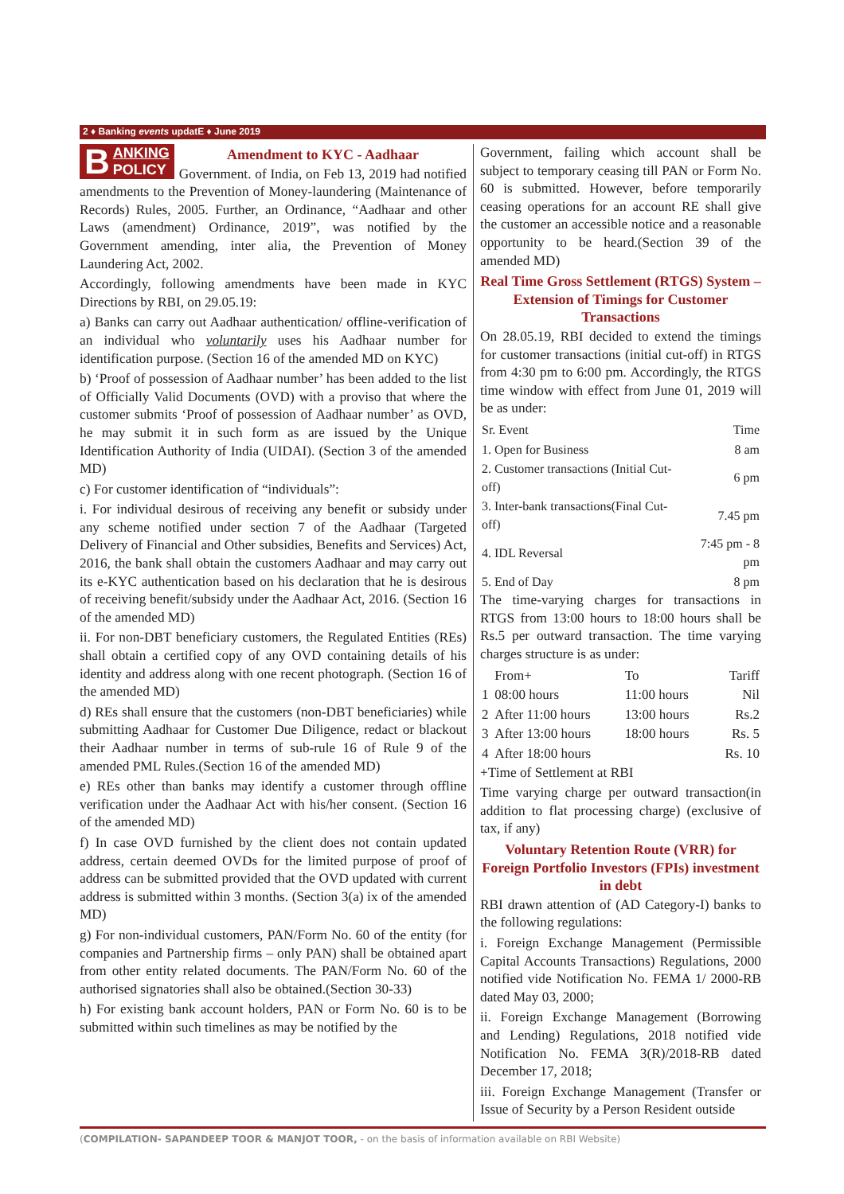2 ♦ Banking events updatE ♦ June 2019
B ANKING
POLICY
Amendment to KYC - Aadhaar
Government. of India, on Feb 13, 2019 had notified amendments to the Prevention of Money-laundering (Maintenance of Records) Rules, 2005. Further, an Ordinance, “Aadhaar and other Laws (amendment) Ordinance, 2019”, was notified by the Government amending, inter alia, the Prevention of Money Laundering Act, 2002.
Accordingly, following amendments have been made in KYC Directions by RBI, on 29.05.19:
a) Banks can carry out Aadhaar authentication/ offline-verification of an individual who voluntarily uses his Aadhaar number for identification purpose. (Section 16 of the amended MD on KYC)
b) ‘Proof of possession of Aadhaar number’ has been added to the list of Officially Valid Documents (OVD) with a proviso that where the customer submits ‘Proof of possession of Aadhaar number’ as OVD, he may submit it in such form as are issued by the Unique Identification Authority of India (UIDAI). (Section 3 of the amended MD)
c) For customer identification of “individuals”:
i. For individual desirous of receiving any benefit or subsidy under any scheme notified under section 7 of the Aadhaar (Targeted Delivery of Financial and Other subsidies, Benefits and Services) Act, 2016, the bank shall obtain the customers Aadhaar and may carry out its e-KYC authentication based on his declaration that he is desirous of receiving benefit/subsidy under the Aadhaar Act, 2016. (Section 16 of the amended MD)
ii. For non-DBT beneficiary customers, the Regulated Entities (REs) shall obtain a certified copy of any OVD containing details of his identity and address along with one recent photograph. (Section 16 of the amended MD)
d) REs shall ensure that the customers (non-DBT beneficiaries) while submitting Aadhaar for Customer Due Diligence, redact or blackout their Aadhaar number in terms of sub-rule 16 of Rule 9 of the amended PML Rules.(Section 16 of the amended MD)
e) REs other than banks may identify a customer through offline verification under the Aadhaar Act with his/her consent. (Section 16 of the amended MD)
f) In case OVD furnished by the client does not contain updated address, certain deemed OVDs for the limited purpose of proof of address can be submitted provided that the OVD updated with current address is submitted within 3 months. (Section 3(a) ix of the amended MD)
g) For non-individual customers, PAN/Form No. 60 of the entity (for companies and Partnership firms – only PAN) shall be obtained apart from other entity related documents. The PAN/Form No. 60 of the authorised signatories shall also be obtained.(Section 30-33)
h) For existing bank account holders, PAN or Form No. 60 is to be submitted within such timelines as may be notified by the
Government, failing which account shall be subject to temporary ceasing till PAN or Form No. 60 is submitted. However, before temporarily ceasing operations for an account RE shall give the customer an accessible notice and a reasonable opportunity to be heard.(Section 39 of the amended MD)
Real Time Gross Settlement (RTGS) System – Extension of Timings for Customer Transactions
On 28.05.19, RBI decided to extend the timings for customer transactions (initial cut-off) in RTGS from 4:30 pm to 6:00 pm. Accordingly, the RTGS time window with effect from June 01, 2019 will be as under:
| Sr. Event | Time |
| --- | --- |
| 1. Open for Business | 8 am |
| 2. Customer transactions (Initial Cut-off) | 6 pm |
| 3. Inter-bank transactions(Final Cut-off) | 7.45 pm |
| 4. IDL Reversal | 7:45 pm - 8 pm |
| 5. End of Day | 8 pm |
The time-varying charges for transactions in RTGS from 13:00 hours to 18:00 hours shall be Rs.5 per outward transaction. The time varying charges structure is as under:
| | From+ | To | Tariff |
| --- | --- | --- | --- |
| 1 | 08:00 hours | 11:00 hours | Nil |
| 2 | After 11:00 hours | 13:00 hours | Rs.2 |
| 3 | After 13:00 hours | 18:00 hours | Rs. 5 |
| 4 | After 18:00 hours | | Rs. 10 |
+Time of Settlement at RBI
Time varying charge per outward transaction(in addition to flat processing charge) (exclusive of tax, if any)
Voluntary Retention Route (VRR) for Foreign Portfolio Investors (FPIs) investment in debt
RBI drawn attention of (AD Category-I) banks to the following regulations:
i. Foreign Exchange Management (Permissible Capital Accounts Transactions) Regulations, 2000 notified vide Notification No. FEMA 1/ 2000-RB dated May 03, 2000;
ii. Foreign Exchange Management (Borrowing and Lending) Regulations, 2018 notified vide Notification No. FEMA 3(R)/2018-RB dated December 17, 2018;
iii. Foreign Exchange Management (Transfer or Issue of Security by a Person Resident outside
(COMPILATION- SAPANDEEP TOOR & MANJOT TOOR, - on the basis of information available on RBI Website)